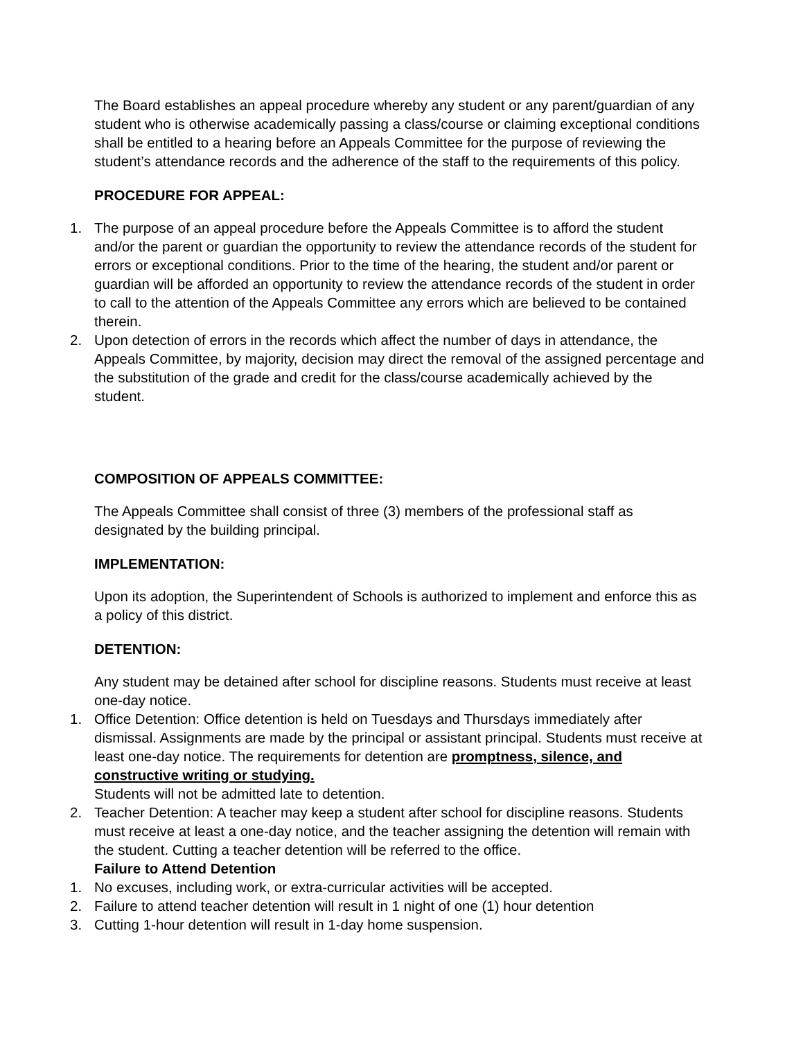The Board establishes an appeal procedure whereby any student or any parent/guardian of any student who is otherwise academically passing a class/course or claiming exceptional conditions shall be entitled to a hearing before an Appeals Committee for the purpose of reviewing the student’s attendance records and the adherence of the staff to the requirements of this policy.
PROCEDURE FOR APPEAL:
1. The purpose of an appeal procedure before the Appeals Committee is to afford the student and/or the parent or guardian the opportunity to review the attendance records of the student for errors or exceptional conditions. Prior to the time of the hearing, the student and/or parent or guardian will be afforded an opportunity to review the attendance records of the student in order to call to the attention of the Appeals Committee any errors which are believed to be contained therein.
2. Upon detection of errors in the records which affect the number of days in attendance, the Appeals Committee, by majority, decision may direct the removal of the assigned percentage and the substitution of the grade and credit for the class/course academically achieved by the student.
COMPOSITION OF APPEALS COMMITTEE:
The Appeals Committee shall consist of three (3) members of the professional staff as designated by the building principal.
IMPLEMENTATION:
Upon its adoption, the Superintendent of Schools is authorized to implement and enforce this as a policy of this district.
DETENTION:
Any student may be detained after school for discipline reasons. Students must receive at least one-day notice.
1. Office Detention: Office detention is held on Tuesdays and Thursdays immediately after dismissal. Assignments are made by the principal or assistant principal. Students must receive at least one-day notice. The requirements for detention are promptness, silence, and constructive writing or studying.
Students will not be admitted late to detention.
2. Teacher Detention: A teacher may keep a student after school for discipline reasons. Students must receive at least a one-day notice, and the teacher assigning the detention will remain with the student. Cutting a teacher detention will be referred to the office.
Failure to Attend Detention
1. No excuses, including work, or extra-curricular activities will be accepted.
2. Failure to attend teacher detention will result in 1 night of one (1) hour detention
3. Cutting 1-hour detention will result in 1-day home suspension.